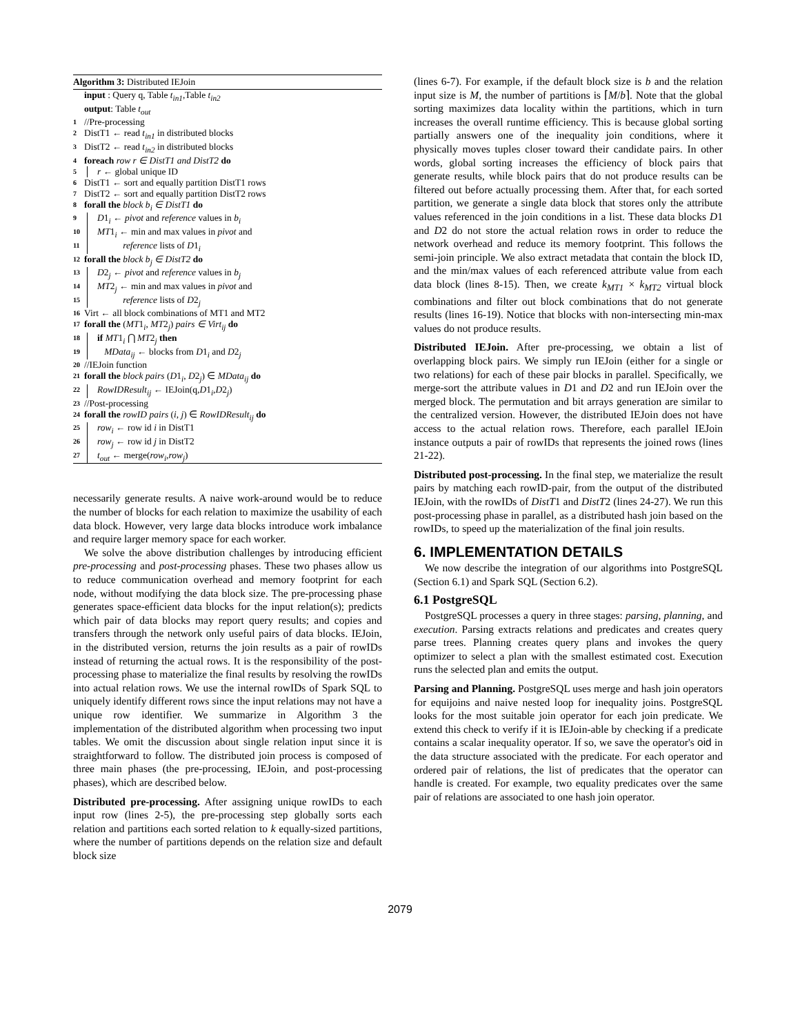Algorithm 3: Distributed IEJoin
input : Query q, Table t<sub>in1</sub>,Table t<sub>in2</sub>
output: Table t<sub>out</sub>
1 //Pre-processing
2 DistT1 ← read t<sub>in1</sub> in distributed blocks
3 DistT2 ← read t<sub>in2</sub> in distributed blocks
4 foreach row r ∈ DistT1 and DistT2 do
5 r ← global unique ID
6 DistT1 ← sort and equally partition DistT1 rows
7 DistT2 ← sort and equally partition DistT2 rows
8 forall the block b<sub>i</sub> ∈ DistT1 do
9 D1<sub>i</sub> ← pivot and reference values in b<sub>i</sub>
10 MT1<sub>i</sub> ← min and max values in pivot and
11 reference lists of D1<sub>i</sub>
12 forall the block b<sub>j</sub> ∈ DistT2 do
13 D2<sub>j</sub> ← pivot and reference values in b<sub>j</sub>
14 MT2<sub>j</sub> ← min and max values in pivot and
15 reference lists of D2<sub>j</sub>
16 Virt ← all block combinations of MT1 and MT2
17 forall the (MT1<sub>i</sub>, MT2<sub>j</sub>) pairs ∈ Virt<sub>ij</sub> do
18 if MT1<sub>i</sub> ⋂ MT2<sub>j</sub> then
19 MData<sub>ij</sub> ← blocks from D1<sub>i</sub> and D2<sub>j</sub>
20 //IEJoin function
21 forall the block pairs (D1<sub>i</sub>, D2<sub>j</sub>) ∈ MData<sub>ij</sub> do
22 RowIDResult<sub>ij</sub> ← IEJoin(q,D1<sub>i</sub>,D2<sub>j</sub>)
23 //Post-processing
24 forall the rowID pairs (i, j) ∈ RowIDResult<sub>ij</sub> do
25 row<sub>i</sub> ← row id i in DistT1
26 row<sub>j</sub> ← row id j in DistT2
27 t<sub>out</sub> ← merge(row<sub>i</sub>,row<sub>j</sub>)
necessarily generate results. A naive work-around would be to reduce the number of blocks for each relation to maximize the usability of each data block. However, very large data blocks introduce work imbalance and require larger memory space for each worker.
We solve the above distribution challenges by introducing efficient pre-processing and post-processing phases. These two phases allow us to reduce communication overhead and memory footprint for each node, without modifying the data block size. The pre-processing phase generates space-efficient data blocks for the input relation(s); predicts which pair of data blocks may report query results; and copies and transfers through the network only useful pairs of data blocks. IEJoin, in the distributed version, returns the join results as a pair of rowIDs instead of returning the actual rows. It is the responsibility of the post-processing phase to materialize the final results by resolving the rowIDs into actual relation rows. We use the internal rowIDs of Spark SQL to uniquely identify different rows since the input relations may not have a unique row identifier. We summarize in Algorithm 3 the implementation of the distributed algorithm when processing two input tables. We omit the discussion about single relation input since it is straightforward to follow. The distributed join process is composed of three main phases (the pre-processing, IEJoin, and post-processing phases), which are described below.
Distributed pre-processing. After assigning unique rowIDs to each input row (lines 2-5), the pre-processing step globally sorts each relation and partitions each sorted relation to k equally-sized partitions, where the number of partitions depends on the relation size and default block size
(lines 6-7). For example, if the default block size is b and the relation input size is M, the number of partitions is ⌈M/b⌉. Note that the global sorting maximizes data locality within the partitions, which in turn increases the overall runtime efficiency. This is because global sorting partially answers one of the inequality join conditions, where it physically moves tuples closer toward their candidate pairs. In other words, global sorting increases the efficiency of block pairs that generate results, while block pairs that do not produce results can be filtered out before actually processing them. After that, for each sorted partition, we generate a single data block that stores only the attribute values referenced in the join conditions in a list. These data blocks D1 and D2 do not store the actual relation rows in order to reduce the network overhead and reduce its memory footprint. This follows the semi-join principle. We also extract metadata that contain the block ID, and the min/max values of each referenced attribute value from each data block (lines 8-15). Then, we create k<sub>MT1</sub> × k<sub>MT2</sub> virtual block combinations and filter out block combinations that do not generate results (lines 16-19). Notice that blocks with non-intersecting min-max values do not produce results.
Distributed IEJoin. After pre-processing, we obtain a list of overlapping block pairs. We simply run IEJoin (either for a single or two relations) for each of these pair blocks in parallel. Specifically, we merge-sort the attribute values in D1 and D2 and run IEJoin over the merged block. The permutation and bit arrays generation are similar to the centralized version. However, the distributed IEJoin does not have access to the actual relation rows. Therefore, each parallel IEJoin instance outputs a pair of rowIDs that represents the joined rows (lines 21-22).
Distributed post-processing. In the final step, we materialize the result pairs by matching each rowID-pair, from the output of the distributed IEJoin, with the rowIDs of DistT1 and DistT2 (lines 24-27). We run this post-processing phase in parallel, as a distributed hash join based on the rowIDs, to speed up the materialization of the final join results.
6. IMPLEMENTATION DETAILS
We now describe the integration of our algorithms into PostgreSQL (Section 6.1) and Spark SQL (Section 6.2).
6.1 PostgreSQL
PostgreSQL processes a query in three stages: parsing, planning, and execution. Parsing extracts relations and predicates and creates query parse trees. Planning creates query plans and invokes the query optimizer to select a plan with the smallest estimated cost. Execution runs the selected plan and emits the output.
Parsing and Planning. PostgreSQL uses merge and hash join operators for equijoins and naive nested loop for inequality joins. PostgreSQL looks for the most suitable join operator for each join predicate. We extend this check to verify if it is IEJoin-able by checking if a predicate contains a scalar inequality operator. If so, we save the operator's oid in the data structure associated with the predicate. For each operator and ordered pair of relations, the list of predicates that the operator can handle is created. For example, two equality predicates over the same pair of relations are associated to one hash join operator.
2079